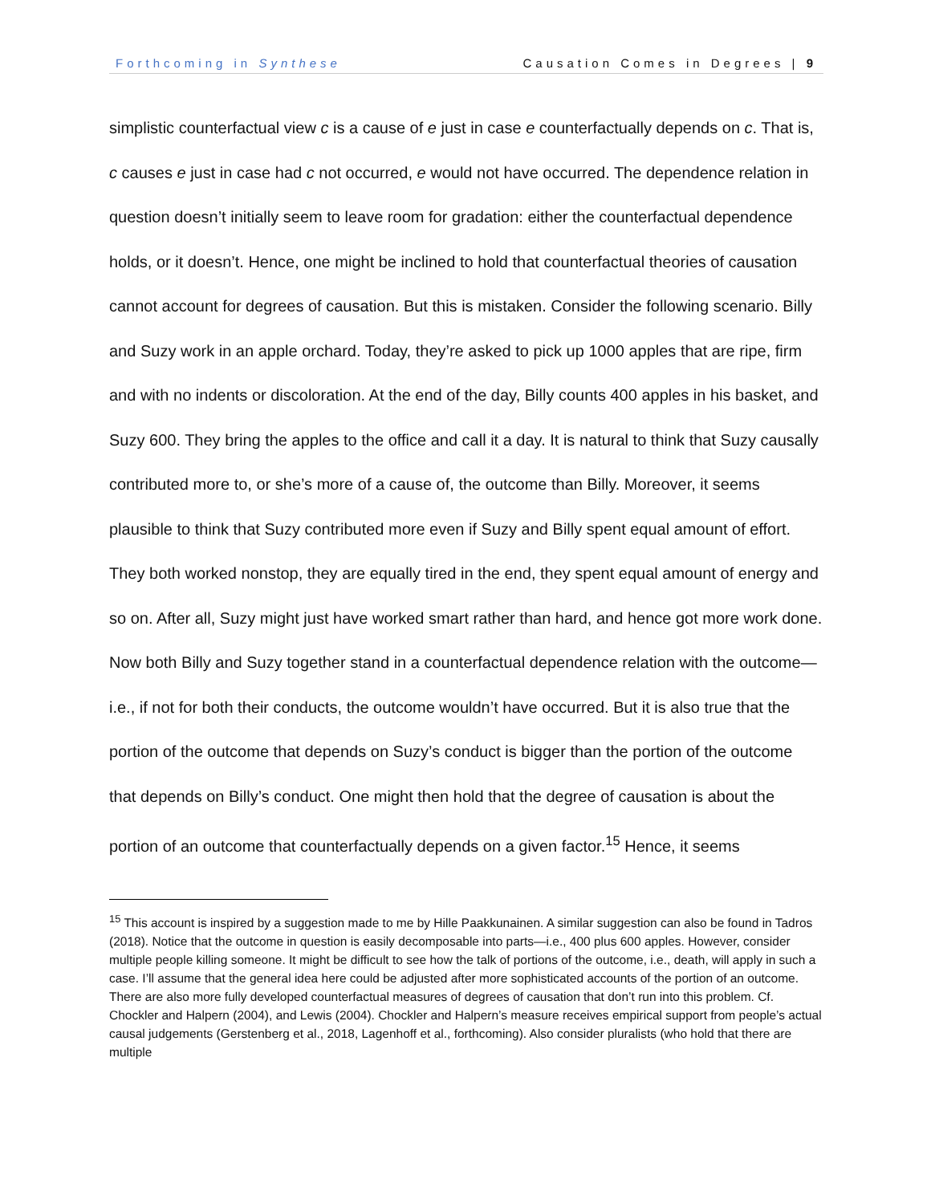Forthcoming in Synthese Causation Comes in Degrees | 9
simplistic counterfactual view c is a cause of e just in case e counterfactually depends on c. That is, c causes e just in case had c not occurred, e would not have occurred. The dependence relation in question doesn’t initially seem to leave room for gradation: either the counterfactual dependence holds, or it doesn’t. Hence, one might be inclined to hold that counterfactual theories of causation cannot account for degrees of causation. But this is mistaken. Consider the following scenario. Billy and Suzy work in an apple orchard. Today, they’re asked to pick up 1000 apples that are ripe, firm and with no indents or discoloration. At the end of the day, Billy counts 400 apples in his basket, and Suzy 600. They bring the apples to the office and call it a day. It is natural to think that Suzy causally contributed more to, or she’s more of a cause of, the outcome than Billy. Moreover, it seems plausible to think that Suzy contributed more even if Suzy and Billy spent equal amount of effort. They both worked nonstop, they are equally tired in the end, they spent equal amount of energy and so on. After all, Suzy might just have worked smart rather than hard, and hence got more work done. Now both Billy and Suzy together stand in a counterfactual dependence relation with the outcome—i.e., if not for both their conducts, the outcome wouldn’t have occurred. But it is also true that the portion of the outcome that depends on Suzy’s conduct is bigger than the portion of the outcome that depends on Billy’s conduct. One might then hold that the degree of causation is about the portion of an outcome that counterfactually depends on a given factor.<sup>15</sup> Hence, it seems
<sup>15</sup> This account is inspired by a suggestion made to me by Hille Paakkunainen. A similar suggestion can also be found in Tadros (2018). Notice that the outcome in question is easily decomposable into parts—i.e., 400 plus 600 apples. However, consider multiple people killing someone. It might be difficult to see how the talk of portions of the outcome, i.e., death, will apply in such a case. I’ll assume that the general idea here could be adjusted after more sophisticated accounts of the portion of an outcome. There are also more fully developed counterfactual measures of degrees of causation that don’t run into this problem. Cf. Chockler and Halpern (2004), and Lewis (2004). Chockler and Halpern’s measure receives empirical support from people’s actual causal judgements (Gerstenberg et al., 2018, Lagenhoff et al., forthcoming). Also consider pluralists (who hold that there are multiple